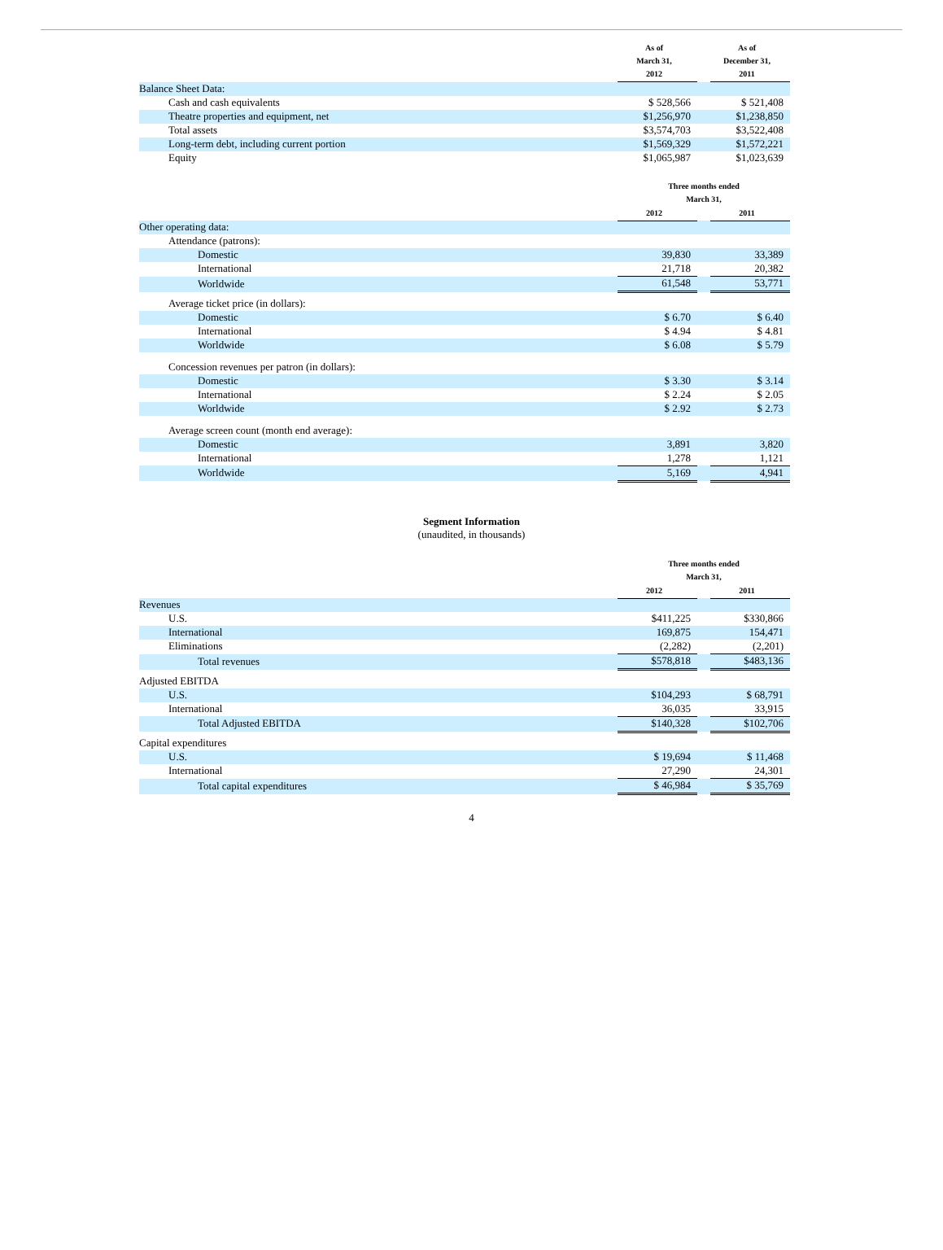| | As of March 31, 2012 | | As of December 31, 2011 |
| --- | --- | --- | --- |
| Balance Sheet Data: | | | |
| Cash and cash equivalents | $ 528,566 | | $ 521,408 |
| Theatre properties and equipment, net | $1,256,970 | | $1,238,850 |
| Total assets | $3,574,703 | | $3,522,408 |
| Long-term debt, including current portion | $1,569,329 | | $1,572,221 |
| Equity | $1,065,987 | | $1,023,639 |
| | Three months ended March 31, | | |
| --- | --- | --- | --- |
| | 2012 | | 2011 |
| Other operating data: | | | |
| Attendance (patrons): | | | |
| Domestic | 39,830 | | 33,389 |
| International | 21,718 | | 20,382 |
| Worldwide | 61,548 | | 53,771 |
| Average ticket price (in dollars): | | | |
| Domestic | $ 6.70 | | $ 6.40 |
| International | $ 4.94 | | $ 4.81 |
| Worldwide | $ 6.08 | | $ 5.79 |
| Concession revenues per patron (in dollars): | | | |
| Domestic | $ 3.30 | | $ 3.14 |
| International | $ 2.24 | | $ 2.05 |
| Worldwide | $ 2.92 | | $ 2.73 |
| Average screen count (month end average): | | | |
| Domestic | 3,891 | | 3,820 |
| International | 1,278 | | 1,121 |
| Worldwide | 5,169 | | 4,941 |
Segment Information
(unaudited, in thousands)
| | Three months ended March 31, | | |
| --- | --- | --- | --- |
| | 2012 | | 2011 |
| Revenues | | | |
| U.S. | $411,225 | | $330,866 |
| International | 169,875 | | 154,471 |
| Eliminations | (2,282) | | (2,201) |
| Total revenues | $578,818 | | $483,136 |
| Adjusted EBITDA | | | |
| U.S. | $104,293 | | $ 68,791 |
| International | 36,035 | | 33,915 |
| Total Adjusted EBITDA | $140,328 | | $102,706 |
| Capital expenditures | | | |
| U.S. | $ 19,694 | | $ 11,468 |
| International | 27,290 | | 24,301 |
| Total capital expenditures | $ 46,984 | | $ 35,769 |
4